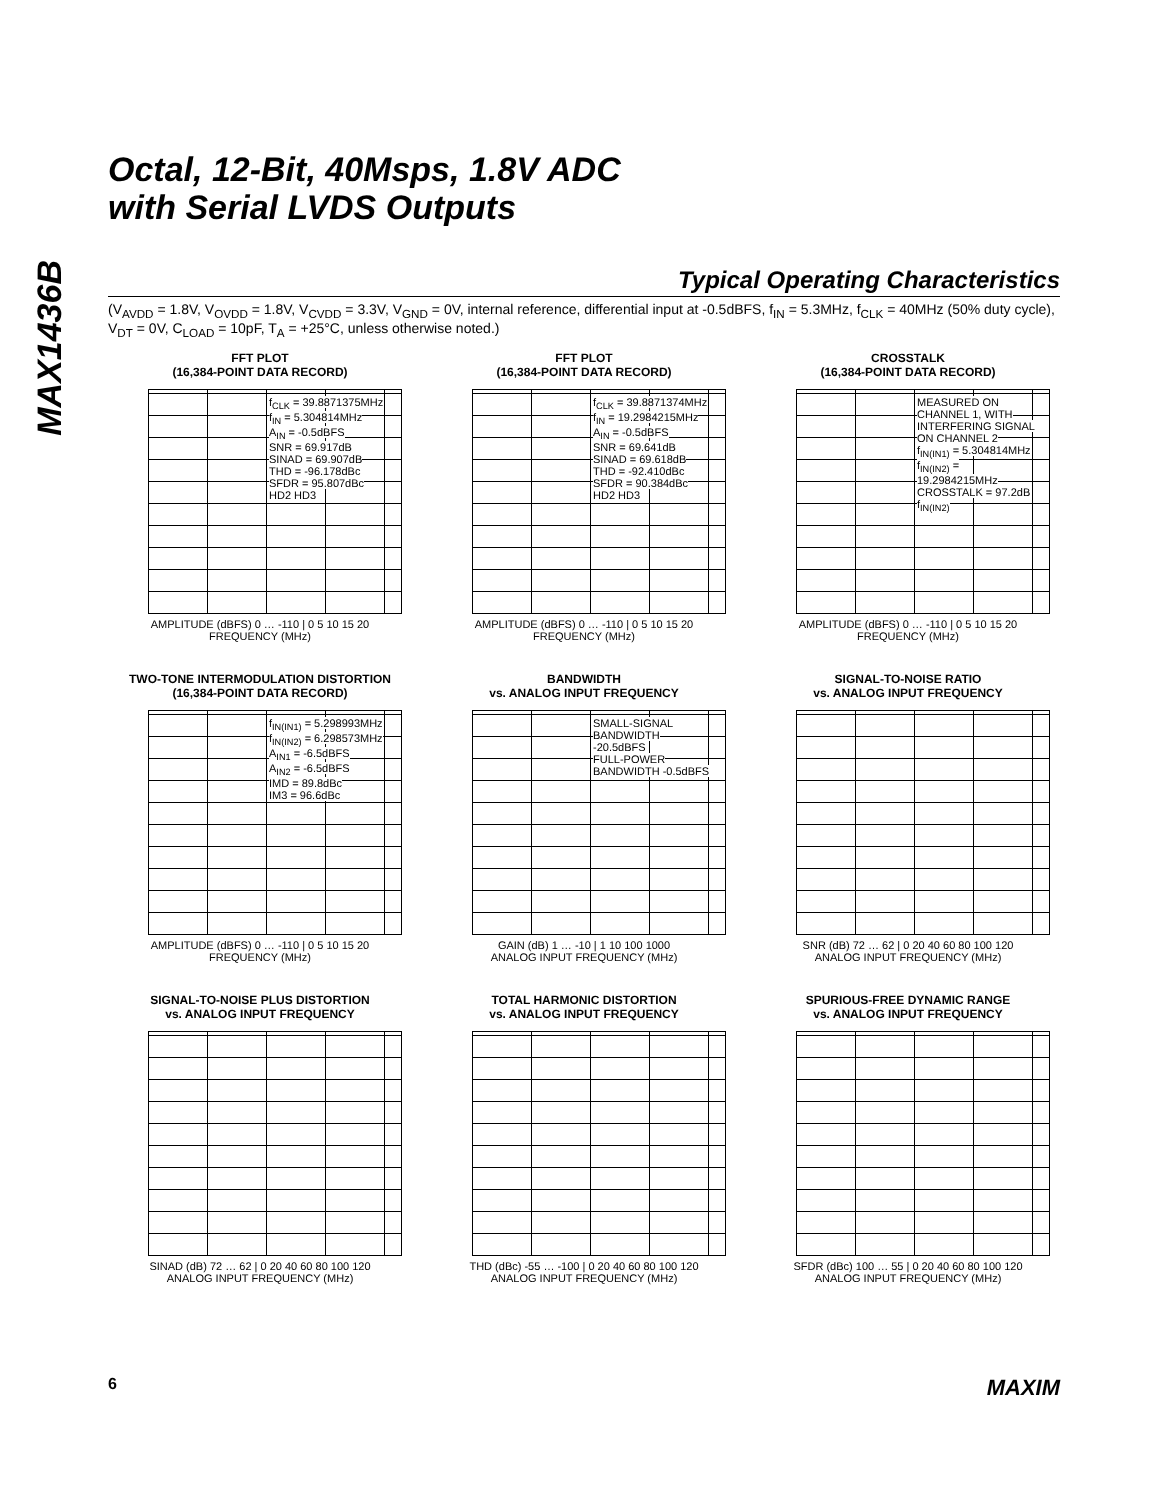MAX1436B
Octal, 12-Bit, 40Msps, 1.8V ADC
with Serial LVDS Outputs
Typical Operating Characteristics
(V<sub>AVDD</sub> = 1.8V, V<sub>OVDD</sub> = 1.8V, V<sub>CVDD</sub> = 3.3V, V<sub>GND</sub> = 0V, internal reference, differential input at -0.5dBFS, f<sub>IN</sub> = 5.3MHz, f<sub>CLK</sub> = 40MHz (50% duty cycle), V<sub>DT</sub> = 0V, C<sub>LOAD</sub> = 10pF, T<sub>A</sub> = +25°C, unless otherwise noted.)
FFT PLOT
(16,384-POINT DATA RECORD)
f<sub>CLK</sub> = 39.8871375MHz
f<sub>IN</sub> = 5.304814MHz
A<sub>IN</sub> = -0.5dBFS
SNR = 69.917dB
SINAD = 69.907dB
THD = -96.178dBc
SFDR = 95.807dBc
HD2 HD3
AMPLITUDE (dBFS) 0 … -110 | 0 5 10 15 20
FREQUENCY (MHz)
FFT PLOT
(16,384-POINT DATA RECORD)
f<sub>CLK</sub> = 39.8871374MHz
f<sub>IN</sub> = 19.2984215MHz
A<sub>IN</sub> = -0.5dBFS
SNR = 69.641dB
SINAD = 69.618dB
THD = -92.410dBc
SFDR = 90.384dBc
HD2 HD3
AMPLITUDE (dBFS) 0 … -110 | 0 5 10 15 20
FREQUENCY (MHz)
CROSSTALK
(16,384-POINT DATA RECORD)
MEASURED ON CHANNEL 1, WITH INTERFERING SIGNAL ON CHANNEL 2
f<sub>IN(IN1)</sub> = 5.304814MHz
f<sub>IN(IN2)</sub> = 19.2984215MHz
CROSSTALK = 97.2dB
f<sub>IN(IN2)</sub>
AMPLITUDE (dBFS) 0 … -110 | 0 5 10 15 20
FREQUENCY (MHz)
TWO-TONE INTERMODULATION DISTORTION
(16,384-POINT DATA RECORD)
f<sub>IN(IN1)</sub> = 5.298993MHz
f<sub>IN(IN2)</sub> = 6.298573MHz
A<sub>IN1</sub> = -6.5dBFS
A<sub>IN2</sub> = -6.5dBFS
IMD = 89.8dBc
IM3 = 96.6dBc
AMPLITUDE (dBFS) 0 … -110 | 0 5 10 15 20
FREQUENCY (MHz)
BANDWIDTH
vs. ANALOG INPUT FREQUENCY
SMALL-SIGNAL BANDWIDTH -20.5dBFS
FULL-POWER BANDWIDTH -0.5dBFS
GAIN (dB) 1 … -10 | 1 10 100 1000
ANALOG INPUT FREQUENCY (MHz)
SIGNAL-TO-NOISE RATIO
vs. ANALOG INPUT FREQUENCY
SNR (dB) 72 … 62 | 0 20 40 60 80 100 120
ANALOG INPUT FREQUENCY (MHz)
SIGNAL-TO-NOISE PLUS DISTORTION
vs. ANALOG INPUT FREQUENCY
SINAD (dB) 72 … 62 | 0 20 40 60 80 100 120
ANALOG INPUT FREQUENCY (MHz)
TOTAL HARMONIC DISTORTION
vs. ANALOG INPUT FREQUENCY
THD (dBc) -55 … -100 | 0 20 40 60 80 100 120
ANALOG INPUT FREQUENCY (MHz)
SPURIOUS-FREE DYNAMIC RANGE
vs. ANALOG INPUT FREQUENCY
SFDR (dBc) 100 … 55 | 0 20 40 60 80 100 120
ANALOG INPUT FREQUENCY (MHz)
6 MAXIM